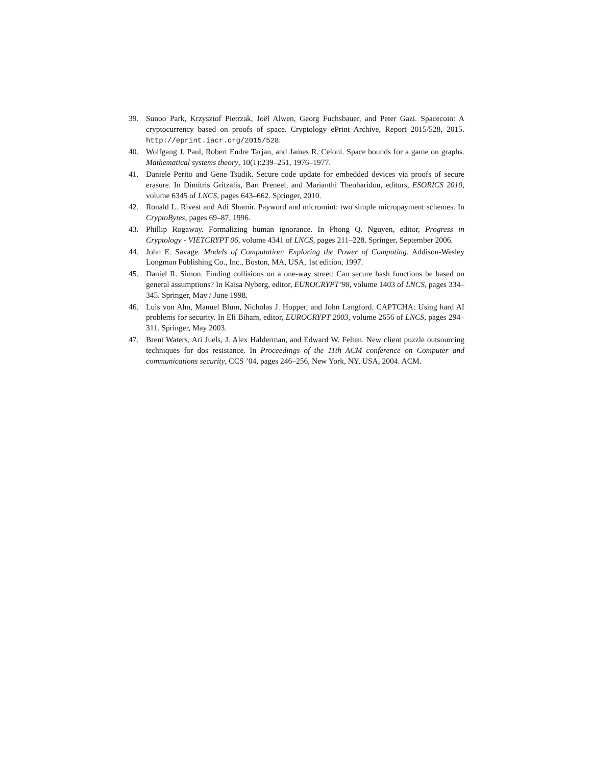39. Sunoo Park, Krzysztof Pietrzak, Joël Alwen, Georg Fuchsbauer, and Peter Gazi. Spacecoin: A cryptocurrency based on proofs of space. Cryptology ePrint Archive, Report 2015/528, 2015. http://eprint.iacr.org/2015/528.
40. Wolfgang J. Paul, Robert Endre Tarjan, and James R. Celoni. Space bounds for a game on graphs. Mathematical systems theory, 10(1):239–251, 1976–1977.
41. Daniele Perito and Gene Tsudik. Secure code update for embedded devices via proofs of secure erasure. In Dimitris Gritzalis, Bart Preneel, and Marianthi Theoharidou, editors, ESORICS 2010, volume 6345 of LNCS, pages 643–662. Springer, 2010.
42. Ronald L. Rivest and Adi Shamir. Payword and micromint: two simple micropayment schemes. In CryptoBytes, pages 69–87, 1996.
43. Phillip Rogaway. Formalizing human ignorance. In Phong Q. Nguyen, editor, Progress in Cryptology - VIETCRYPT 06, volume 4341 of LNCS, pages 211–228. Springer, September 2006.
44. John E. Savage. Models of Computation: Exploring the Power of Computing. Addison-Wesley Longman Publishing Co., Inc., Boston, MA, USA, 1st edition, 1997.
45. Daniel R. Simon. Finding collisions on a one-way street: Can secure hash functions be based on general assumptions? In Kaisa Nyberg, editor, EUROCRYPT’98, volume 1403 of LNCS, pages 334–345. Springer, May / June 1998.
46. Luis von Ahn, Manuel Blum, Nicholas J. Hopper, and John Langford. CAPTCHA: Using hard AI problems for security. In Eli Biham, editor, EUROCRYPT 2003, volume 2656 of LNCS, pages 294–311. Springer, May 2003.
47. Brent Waters, Ari Juels, J. Alex Halderman, and Edward W. Felten. New client puzzle outsourcing techniques for dos resistance. In Proceedings of the 11th ACM conference on Computer and communications security, CCS ’04, pages 246–256, New York, NY, USA, 2004. ACM.